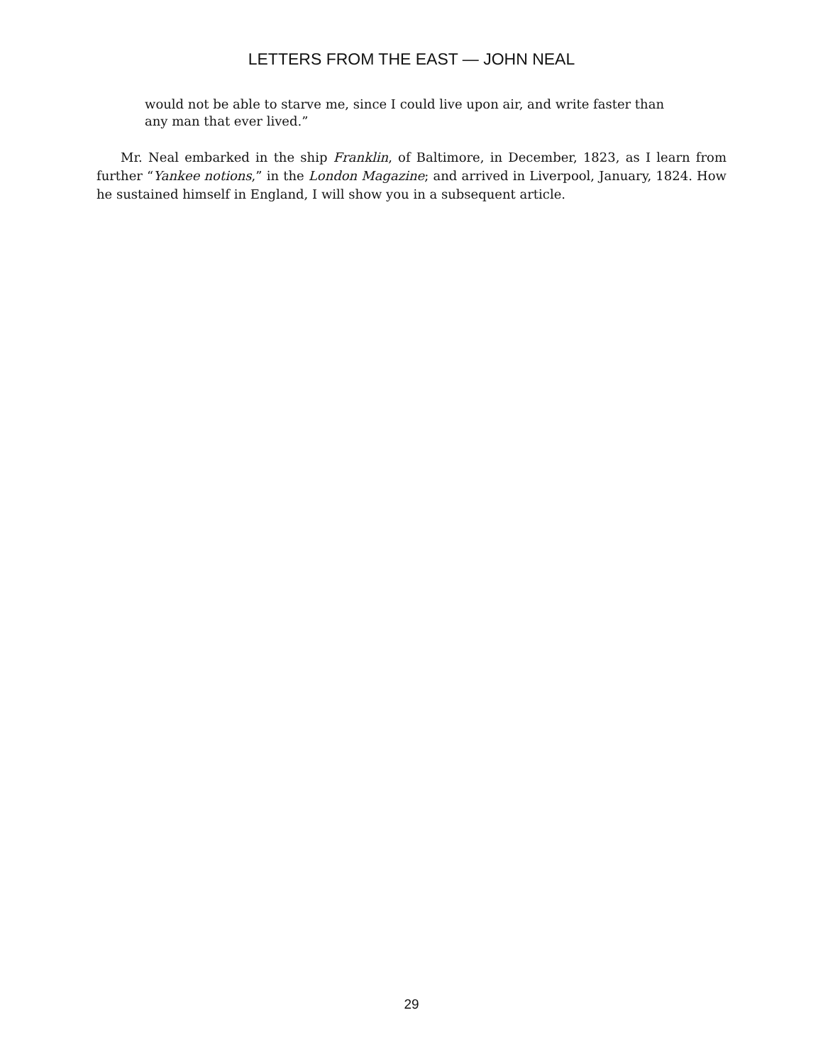LETTERS FROM THE EAST — JOHN NEAL
would not be able to starve me, since I could live upon air, and write faster than any man that ever lived.”
Mr. Neal embarked in the ship Franklin, of Baltimore, in December, 1823, as I learn from further “Yankee notions,” in the London Magazine; and arrived in Liverpool, January, 1824. How he sustained himself in England, I will show you in a subsequent article.
29